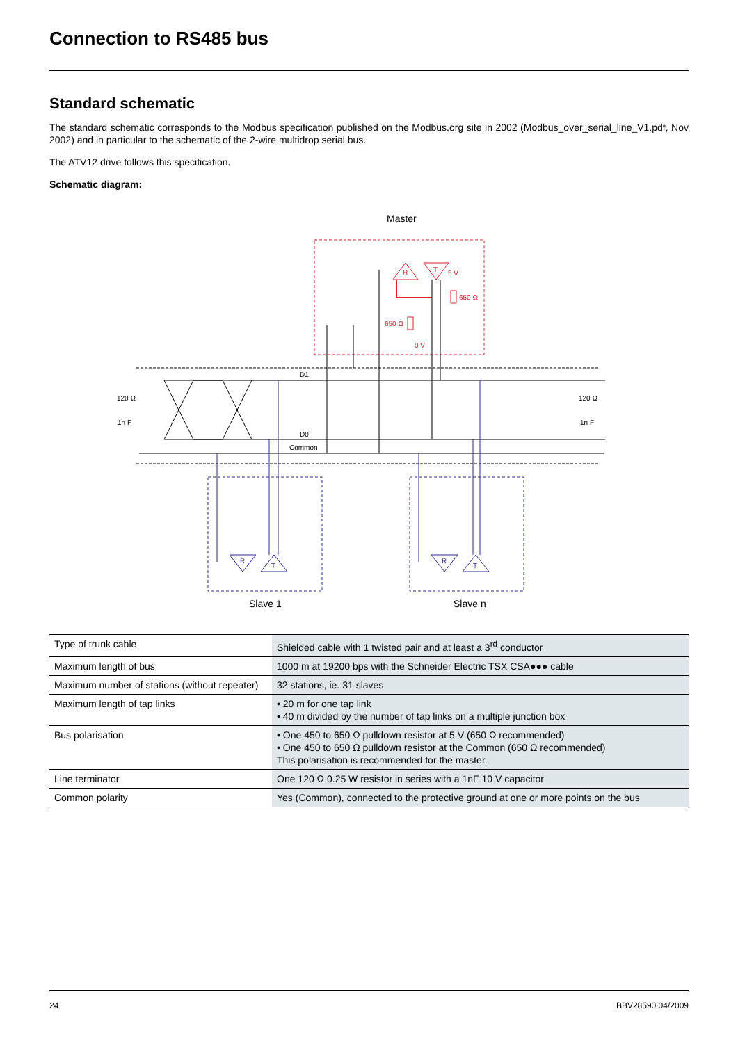Connection to RS485 bus
Standard schematic
The standard schematic corresponds to the Modbus specification published on the Modbus.org site in 2002 (Modbus_over_serial_line_V1.pdf, Nov 2002) and in particular to the schematic of the 2-wire multidrop serial bus.
The ATV12 drive follows this specification.
Schematic diagram:
Master
R
T
5 V
650 Ω
650 Ω
0 V
D1
D0
Common
120 Ω
1n F
120 Ω
1n F
R
T
R
T
Slave 1
Slave n
| Type of trunk cable | Shielded cable with 1 twisted pair and at least a 3<sup>rd</sup> conductor |
| Maximum length of bus | 1000 m at 19200 bps with the Schneider Electric TSX CSA●●● cable |
| Maximum number of stations (without repeater) | 32 stations, ie. 31 slaves |
| Maximum length of tap links | • 20 m for one tap link • 40 m divided by the number of tap links on a multiple junction box |
| Bus polarisation | • One 450 to 650 Ω pulldown resistor at 5 V (650 Ω recommended) • One 450 to 650 Ω pulldown resistor at the Common (650 Ω recommended) This polarisation is recommended for the master. |
| Line terminator | One 120 Ω 0.25 W resistor in series with a 1nF 10 V capacitor |
| Common polarity | Yes (Common), connected to the protective ground at one or more points on the bus |
24 BBV28590 04/2009